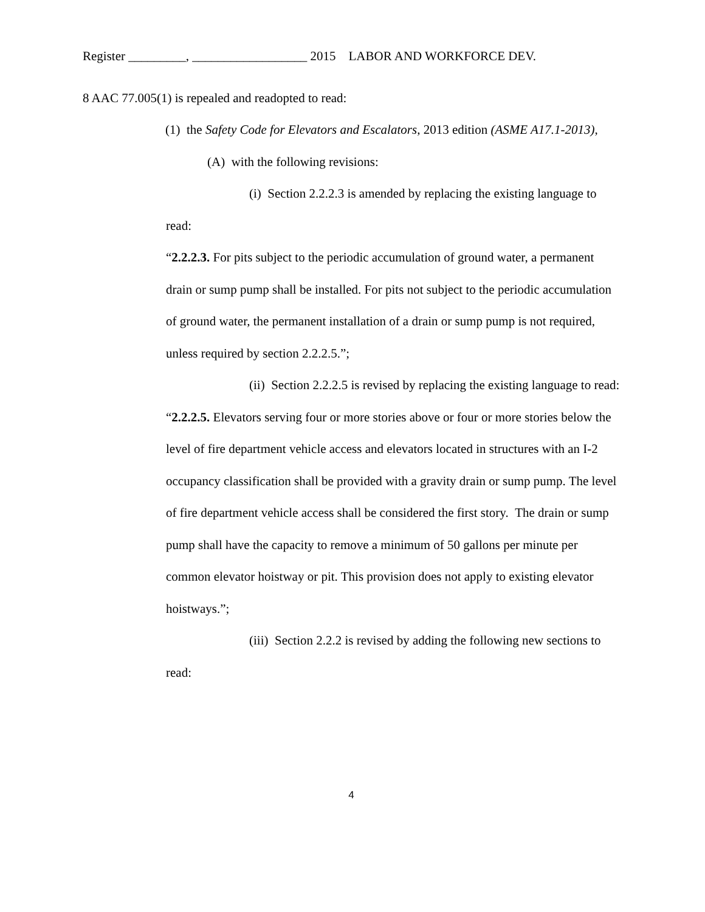Register _________, __________________ 2015 LABOR AND WORKFORCE DEV.
8 AAC 77.005(1) is repealed and readopted to read:
(1) the Safety Code for Elevators and Escalators, 2013 edition (ASME A17.1-2013),
(A) with the following revisions:
(i) Section 2.2.2.3 is amended by replacing the existing language to read:
“2.2.2.3. For pits subject to the periodic accumulation of ground water, a permanent drain or sump pump shall be installed. For pits not subject to the periodic accumulation of ground water, the permanent installation of a drain or sump pump is not required, unless required by section 2.2.2.5.”;
(ii) Section 2.2.2.5 is revised by replacing the existing language to read:
“2.2.2.5. Elevators serving four or more stories above or four or more stories below the level of fire department vehicle access and elevators located in structures with an I-2 occupancy classification shall be provided with a gravity drain or sump pump. The level of fire department vehicle access shall be considered the first story. The drain or sump pump shall have the capacity to remove a minimum of 50 gallons per minute per common elevator hoistway or pit. This provision does not apply to existing elevator hoistways.”;
(iii) Section 2.2.2 is revised by adding the following new sections to read:
4